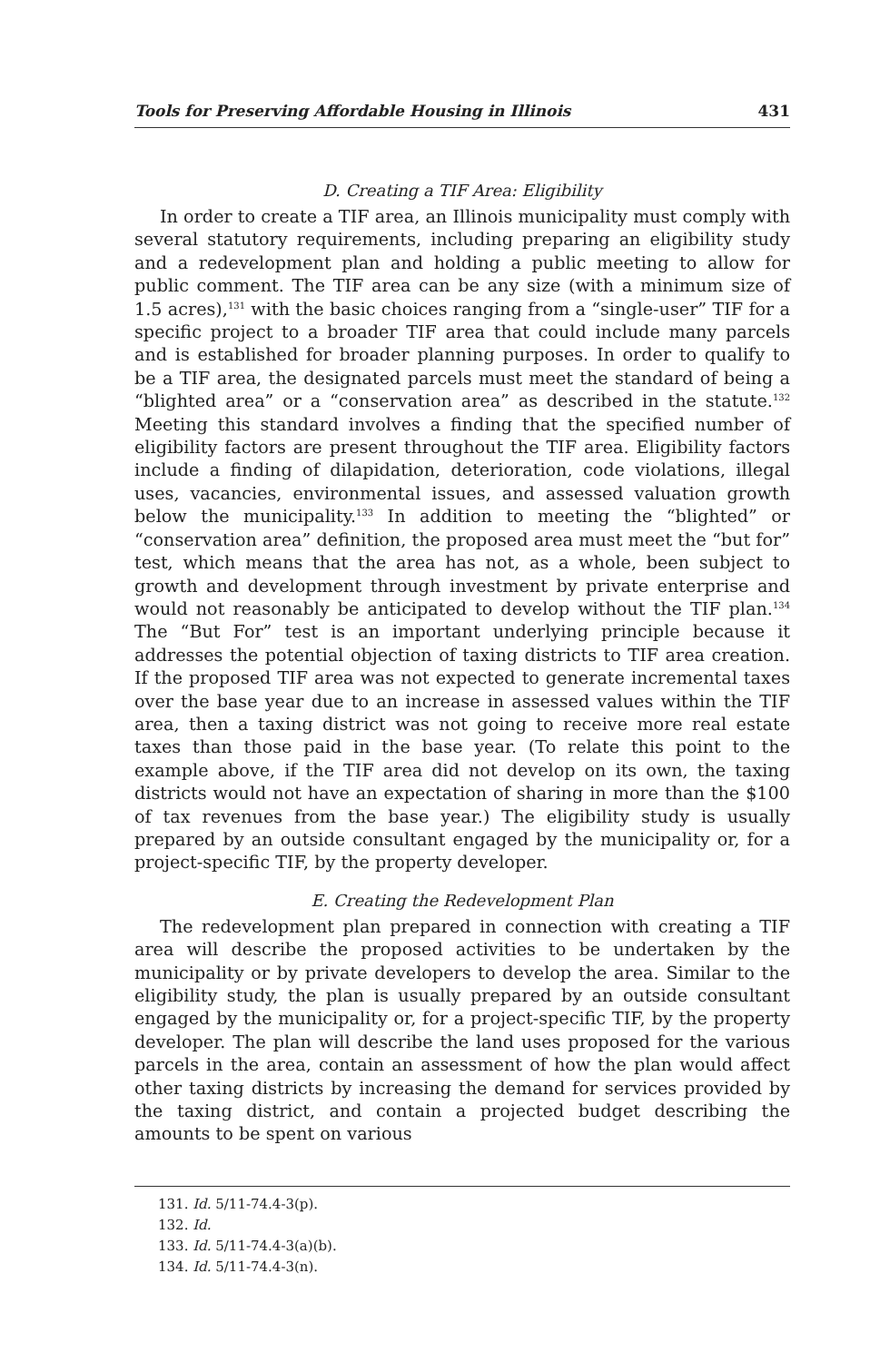Tools for Preserving Affordable Housing in Illinois 431
D. Creating a TIF Area: Eligibility
In order to create a TIF area, an Illinois municipality must comply with several statutory requirements, including preparing an eligibility study and a redevelopment plan and holding a public meeting to allow for public comment. The TIF area can be any size (with a minimum size of 1.5 acres),<sup>131</sup> with the basic choices ranging from a “single-user” TIF for a specific project to a broader TIF area that could include many parcels and is established for broader planning purposes. In order to qualify to be a TIF area, the designated parcels must meet the standard of being a “blighted area” or a “conservation area” as described in the statute.<sup>132</sup> Meeting this standard involves a finding that the specified number of eligibility factors are present throughout the TIF area. Eligibility factors include a finding of dilapidation, deterioration, code violations, illegal uses, vacancies, environmental issues, and assessed valuation growth below the municipality.<sup>133</sup> In addition to meeting the “blighted” or “conservation area” definition, the proposed area must meet the “but for” test, which means that the area has not, as a whole, been subject to growth and development through investment by private enterprise and would not reasonably be anticipated to develop without the TIF plan.<sup>134</sup> The “But For” test is an important underlying principle because it addresses the potential objection of taxing districts to TIF area creation. If the proposed TIF area was not expected to generate incremental taxes over the base year due to an increase in assessed values within the TIF area, then a taxing district was not going to receive more real estate taxes than those paid in the base year. (To relate this point to the example above, if the TIF area did not develop on its own, the taxing districts would not have an expectation of sharing in more than the $100 of tax revenues from the base year.) The eligibility study is usually prepared by an outside consultant engaged by the municipality or, for a project-specific TIF, by the property developer.
E. Creating the Redevelopment Plan
The redevelopment plan prepared in connection with creating a TIF area will describe the proposed activities to be undertaken by the municipality or by private developers to develop the area. Similar to the eligibility study, the plan is usually prepared by an outside consultant engaged by the municipality or, for a project-specific TIF, by the property developer. The plan will describe the land uses proposed for the various parcels in the area, contain an assessment of how the plan would affect other taxing districts by increasing the demand for services provided by the taxing district, and contain a projected budget describing the amounts to be spent on various
131. Id. 5/11-74.4-3(p).
132. Id.
133. Id. 5/11-74.4-3(a)(b).
134. Id. 5/11-74.4-3(n).